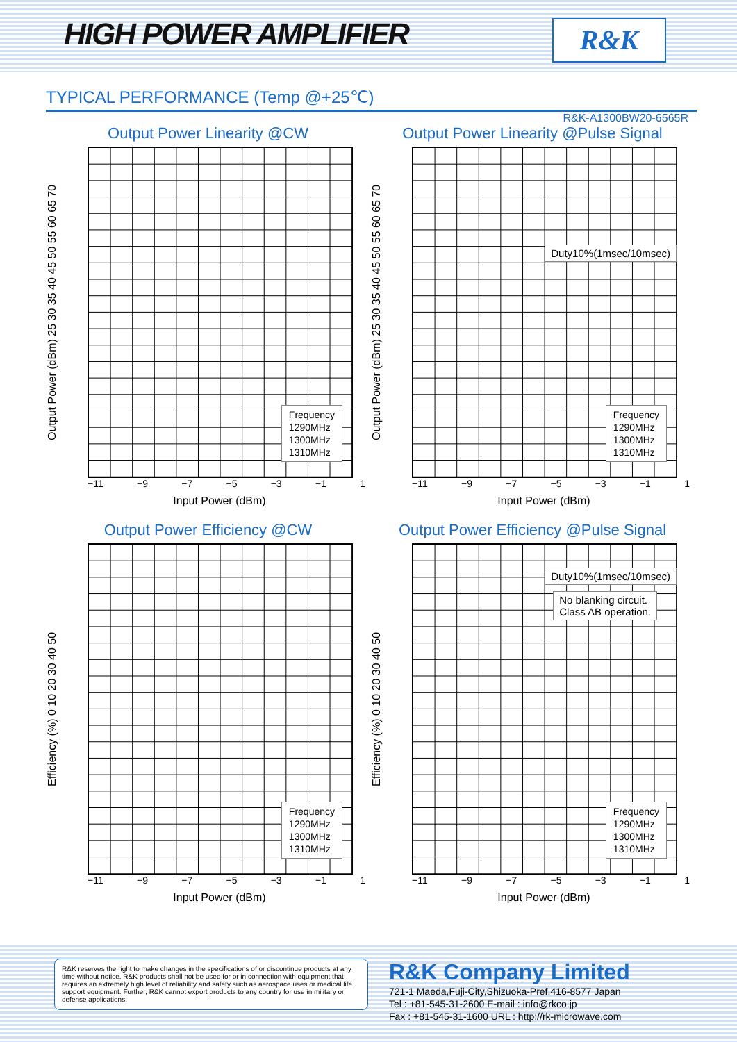HIGH POWER AMPLIFIER
R&K
TYPICAL PERFORMANCE (Temp @+25℃)
R&K-A1300BW20-6565R
Output Power Linearity @CW
Output Power (dBm) 25 30 35 40 45 50 55 60 65 70
Frequency
1290MHz
1300MHz
1310MHz
−11 −9 −7 −5 −3 −1 1
Input Power (dBm)
Output Power Linearity @Pulse Signal
Output Power (dBm) 25 30 35 40 45 50 55 60 65 70
Duty10%(1msec/10msec)
Frequency
1290MHz
1300MHz
1310MHz
−11 −9 −7 −5 −3 −1 1
Input Power (dBm)
Output Power Efficiency @CW
Efficiency (%) 0 10 20 30 40 50
Frequency
1290MHz
1300MHz
1310MHz
−11 −9 −7 −5 −3 −1 1
Input Power (dBm)
Output Power Efficiency @Pulse Signal
Efficiency (%) 0 10 20 30 40 50
Duty10%(1msec/10msec)
No blanking circuit.
Class AB operation.
Frequency
1290MHz
1300MHz
1310MHz
−11 −9 −7 −5 −3 −1 1
Input Power (dBm)
R&K reserves the right to make changes in the specifications of or discontinue products at any time without notice. R&K products shall not be used for or in connection with equipment that requires an extremely high level of reliability and safety such as aerospace uses or medical life support equipment. Further, R&K cannot export products to any country for use in military or defense applications.
R&K Company Limited
721-1 Maeda,Fuji-City,Shizuoka-Pref.416-8577 Japan
Tel : +81-545-31-2600 E-mail : info@rkco.jp
Fax : +81-545-31-1600 URL : http://rk-microwave.com